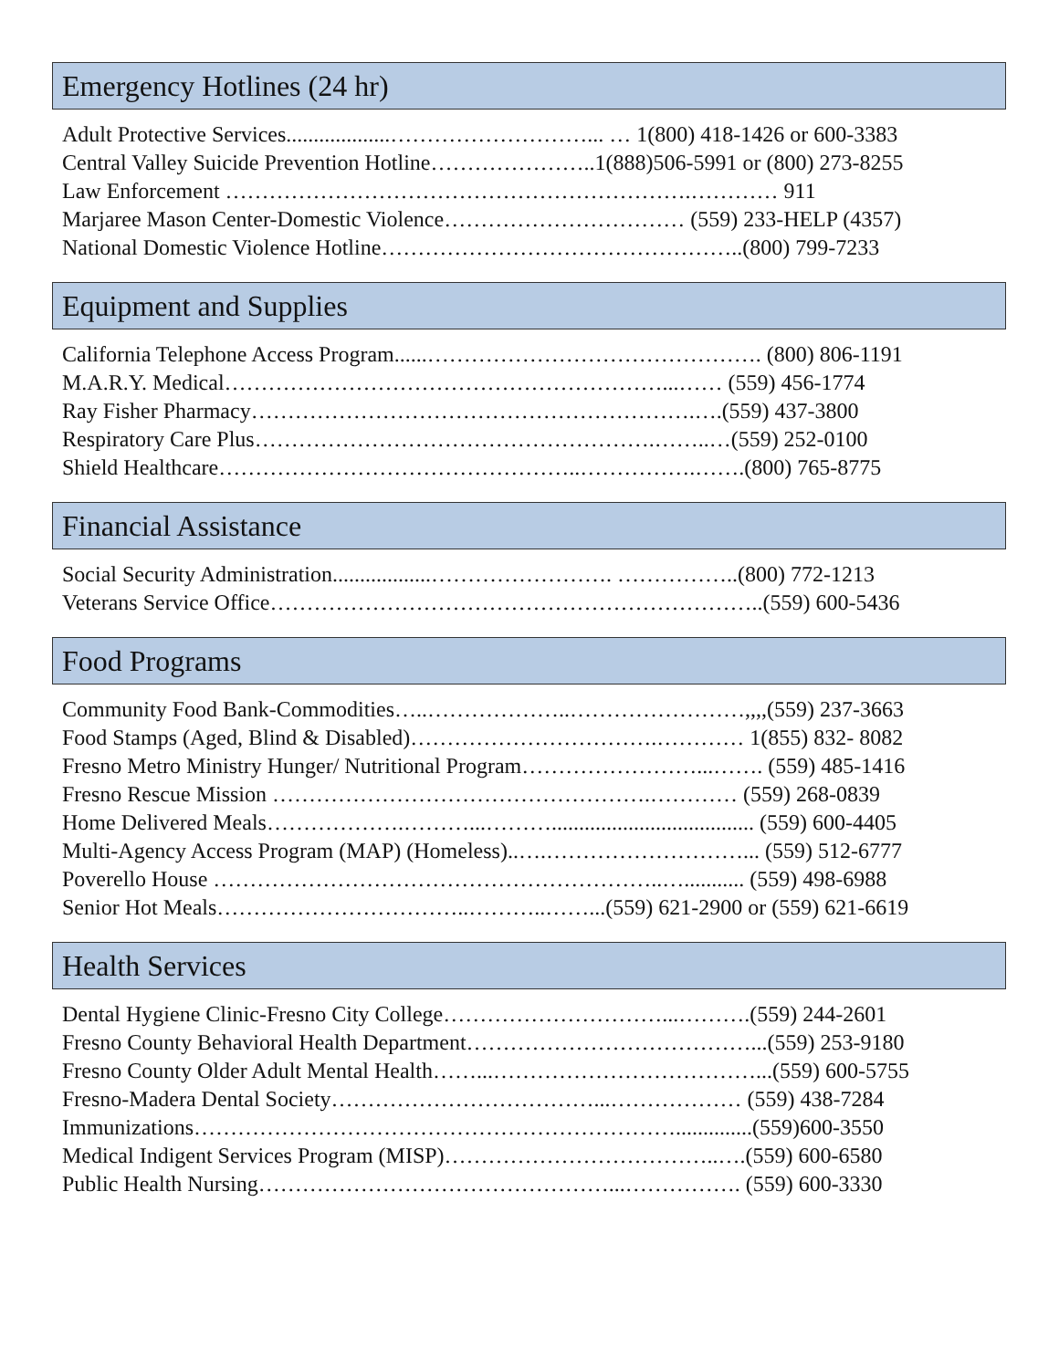Emergency Hotlines (24 hr)
Adult Protective Services...................………………………... … 1(800) 418-1426 or 600-3383
Central Valley Suicide Prevention Hotline…………………..1(888)506-5991 or (800) 273-8255
Law Enforcement ……………………………………………………….………… 911
Marjaree Mason Center-Domestic Violence…………………………… (559) 233-HELP (4357)
National Domestic Violence Hotline…………………………………………..(800) 799-7233
Equipment and Supplies
California Telephone Access Program......………………………………………. (800) 806-1191
M.A.R.Y. Medical……………………………………………………...…… (559) 456-1774
Ray Fisher Pharmacy…………………………………………………….….(559) 437-3800
Respiratory Care Plus……………………………………………….……..…(559) 252-0100
Shield Healthcare…………………………………………..…………….…….(800) 765-8775
Financial Assistance
Social Security Administration..................……………………. ……………..(800) 772-1213
Veterans Service Office…………………………………………………………..(559) 600-5436
Food Programs
Community Food Bank-Commodities…..………………..……………………,,,,(559) 237-3663
Food Stamps (Aged, Blind & Disabled)…………………………….………… 1(855) 832- 8082
Fresno Metro Ministry Hunger/ Nutritional Program……………………...……. (559) 485-1416
Fresno Rescue Mission …………………………………………….………… (559) 268-0839
Home Delivered Meals……………….………...………..................................... (559) 600-4405
Multi-Agency Access Program (MAP) (Homeless)..….………………………... (559) 512-6777
Poverello House ……………………………………………………..…........... (559) 498-6988
Senior Hot Meals……………………………..………..……...(559) 621-2900 or (559) 621-6619
Health Services
Dental Hygiene Clinic-Fresno City College…………………………...……….(559) 244-2601
Fresno County Behavioral Health Department…………………………………...(559) 253-9180
Fresno County Older Adult Mental Health……...………………………………...(559) 600-5755
Fresno-Madera Dental Society………………………………...……………… (559) 438-7284
Immunizations…………………………………………………………..............(559)600-3550
Medical Indigent Services Program (MISP)………………………………..….(559) 600-6580
Public Health Nursing…………………………………………...……………. (559) 600-3330